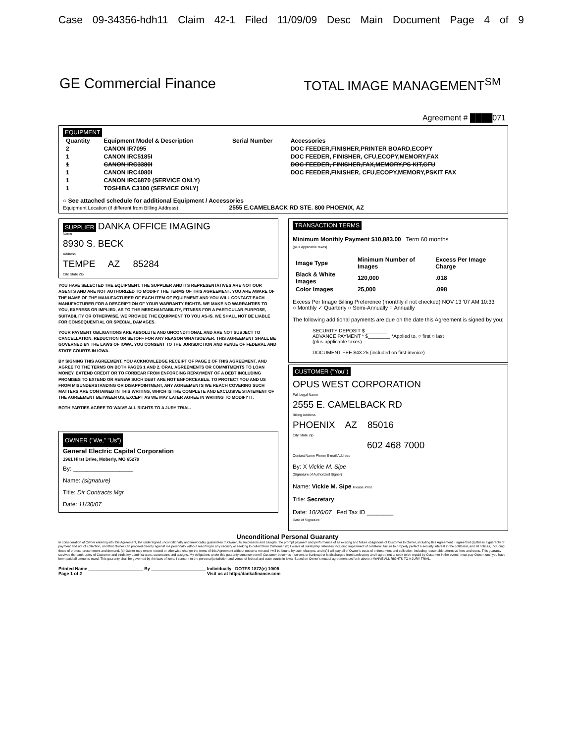Case 09-34356-hdh11 Claim 42-1 Filed 11/09/09 Desc Main Document Page 4 of 9
GE Commercial Finance TOTAL IMAGE MANAGEMENT<sup>SM</sup>
Agreement # ████071
EQUIPMENT
| Quantity | Equipment Model & Description | Serial Number | Accessories |
| --- | --- | --- | --- |
| 2 | CANON IR7095 | | DOC FEEDER,FINISHER,PRINTER BOARD,ECOPY |
| 1 | CANON IRC5185I | | DOC FEEDER, FINISHER, CFU,ECOPY,MEMORY,FAX |
| 1 | CANON IRC3380I | | DOC FEEDER, FINISHER,FAX,MEMORY,PS KIT,CFU |
| 1 | CANON IRC4080I | | DOC FEEDER,FINISHER, CFU,ECOPY,MEMORY,PSKIT FAX |
| 1 | CANON IRC6870 (SERVICE ONLY) | | |
| 1 | TOSHIBA C3100 (SERVICE ONLY) | | |
○ See attached schedule for additional Equipment / Accessories
Equipment Location (if different from Billing Address) 2555 E.CAMELBACK RD STE. 800 PHOENIX, AZ
SUPPLIER DANKA OFFICE IMAGING
Name
8930 S. BECK
Address
TEMPE AZ 85284
City State Zip
YOU HAVE SELECTED THE EQUIPMENT. THE SUPPLIER AND ITS REPRESENTATIVES ARE NOT OUR AGENTS AND ARE NOT AUTHORIZED TO MODIFY THE TERMS OF THIS AGREEMENT. YOU ARE AWARE OF THE NAME OF THE MANUFACTURER OF EACH ITEM OF EQUIPMENT AND YOU WILL CONTACT EACH MANUFACTURER FOR A DESCRIPTION OF YOUR WARRANTY RIGHTS. WE MAKE NO WARRANTIES TO YOU, EXPRESS OR IMPLIED, AS TO THE MERCHANTABILITY, FITNESS FOR A PARTICULAR PURPOSE, SUITABILITY OR OTHERWISE. WE PROVIDE THE EQUIPMENT TO YOU AS-IS. WE SHALL NOT BE LIABLE FOR CONSEQUENTIAL OR SPECIAL DAMAGES.
YOUR PAYMENT OBLIGATIONS ARE ABSOLUTE AND UNCONDITIONAL AND ARE NOT SUBJECT TO CANCELLATION, REDUCTION OR SETOFF FOR ANY REASON WHATSOEVER. THIS AGREEMENT SHALL BE GOVERNED BY THE LAWS OF IOWA. YOU CONSENT TO THE JURISDICTION AND VENUE OF FEDERAL AND STATE COURTS IN IOWA.
BY SIGNING THIS AGREEMENT, YOU ACKNOWLEDGE RECEIPT OF PAGE 2 OF THIS AGREEMENT, AND AGREE TO THE TERMS ON BOTH PAGES 1 AND 2. ORAL AGREEMENTS OR COMMITMENTS TO LOAN MONEY, EXTEND CREDIT OR TO FORBEAR FROM ENFORCING REPAYMENT OF A DEBT INCLUDING PROMISES TO EXTEND OR RENEW SUCH DEBT ARE NOT ENFORCEABLE. TO PROTECT YOU AND US FROM MISUNDERSTANDING OR DISAPPOINTMENT, ANY AGREEMENTS WE REACH COVERING SUCH MATTERS ARE CONTAINED IN THIS WRITING, WHICH IS THE COMPLETE AND EXCLUSIVE STATEMENT OF THE AGREEMENT BETWEEN US, EXCEPT AS WE MAY LATER AGREE IN WRITING TO MODIFY IT.
BOTH PARTIES AGREE TO WAIVE ALL RIGHTS TO A JURY TRIAL.
OWNER ("We," "Us")
General Electric Capital Corporation
1961 Hirst Drive, Moberly, MO 65270
By: __________________
Name: (signature)
Title: Dir Contracts Mgr
Date: 11/30/07
TRANSACTION TERMS
Minimum Monthly Payment $10,883.00 Term 60 months
(plus applicable taxes)
| Image Type | Minimum Number of Images | Excess Per Image Charge |
| --- | --- | --- |
| Black & White Images | 120,000 | .018 |
| Color Images | 25,000 | .098 |
Excess Per Image Billing Preference (monthly if not checked) NOV 13 '07 AM 10:33
○ Monthly ✓ Quarterly ○ Semi-Annually ○ Annually
The following additional payments are due on the date this Agreement is signed by you:
SECURITY DEPOSIT $________
ADVANCE PAYMENT * $________ *Applied to. ○ first ○ last
(plus applicable taxes)
DOCUMENT FEE $43.25 (included on first invoice)
CUSTOMER ("You")
OPUS WEST CORPORATION
Full Legal Name
2555 E. CAMELBACK RD
Billing Address
PHOENIX AZ 85016
City State Zip
602 468 7000
Contact Name Phone E-mail Address
By: X Vickie M. Sipe
(Signature of Authorized Signer)
Name: Vickie M. Sipe Please Print
Title: Secretary
Date: 10/26/07 Fed Tax ID ________
Date of Signature
Unconditional Personal Guaranty
In consideration of Owner entering into this Agreement, the undersigned unconditionally and irrevocably guarantees to Owner, its successors and assigns, the prompt payment and performance of all existing and future obligations of Customer to Owner, including this Agreement. I agree that (a) this is a guaranty of payment and not of collection, and that Owner can proceed directly against me personally without resorting to any security or seeking to collect from Customer, (b) I waive all suretyship defenses including impairment of collateral, failure to properly perfect a security interest in the collateral, and all notices, including those of protest, presentment and demand, (c) Owner may renew, extend or otherwise change the terms of this Agreement without notice to me and I will be bound by such changes, and (d) I will pay all of Owner's costs of enforcement and collection, including reasonable attorneys' fees and costs. This guaranty survives the bankruptcy of Customer and binds my administrators, successors and assigns. My obligations under this guaranty continue even if Customer becomes insolvent or bankrupt or is discharged from bankruptcy and I agree not to seek to be repaid by Customer in the event I must pay Owner, until you have been paid all amounts owed. This guaranty shall be governed by the laws of Iowa. I consent to the personal jurisdiction and venue of federal and state courts in Iowa. Based on Owner's mutual agreement set forth above, I WAIVE ALL RIGHTS TO A JURY TRIAL.
Printed Name ______________________ By ______________________ Individually DOTFS 1872(e) 10/05
Page 1 of 2 Visit us at http://dankafinance.com